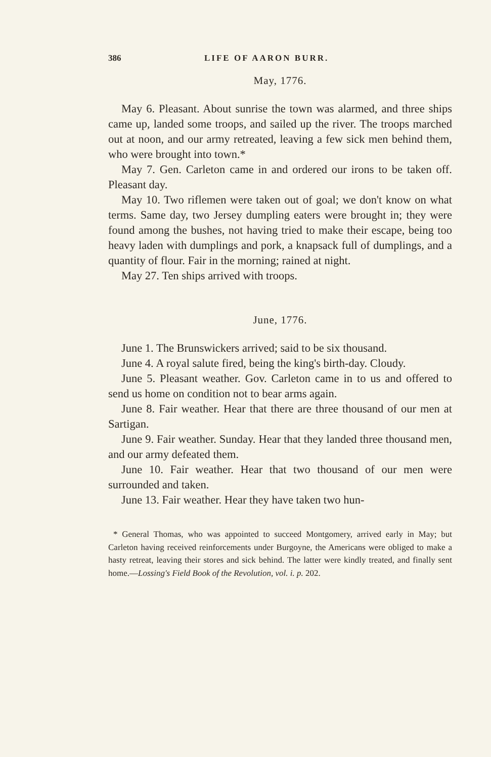386 LIFE OF AARON BURR.
May, 1776.
May 6. Pleasant. About sunrise the town was alarmed, and three ships came up, landed some troops, and sailed up the river. The troops marched out at noon, and our army retreated, leaving a few sick men behind them, who were brought into town.*
May 7. Gen. Carleton came in and ordered our irons to be taken off. Pleasant day.
May 10. Two riflemen were taken out of goal; we don't know on what terms. Same day, two Jersey dumpling eaters were brought in; they were found among the bushes, not having tried to make their escape, being too heavy laden with dumplings and pork, a knapsack full of dumplings, and a quantity of flour. Fair in the morning; rained at night.
May 27. Ten ships arrived with troops.
June, 1776.
June 1. The Brunswickers arrived; said to be six thousand.
June 4. A royal salute fired, being the king's birth-day. Cloudy.
June 5. Pleasant weather. Gov. Carleton came in to us and offered to send us home on condition not to bear arms again.
June 8. Fair weather. Hear that there are three thousand of our men at Sartigan.
June 9. Fair weather. Sunday. Hear that they landed three thousand men, and our army defeated them.
June 10. Fair weather. Hear that two thousand of our men were surrounded and taken.
June 13. Fair weather. Hear they have taken two hun-
* General Thomas, who was appointed to succeed Montgomery, arrived early in May; but Carleton having received reinforcements under Burgoyne, the Americans were obliged to make a hasty retreat, leaving their stores and sick behind. The latter were kindly treated, and finally sent home.—Lossing's Field Book of the Revolution, vol. i. p. 202.